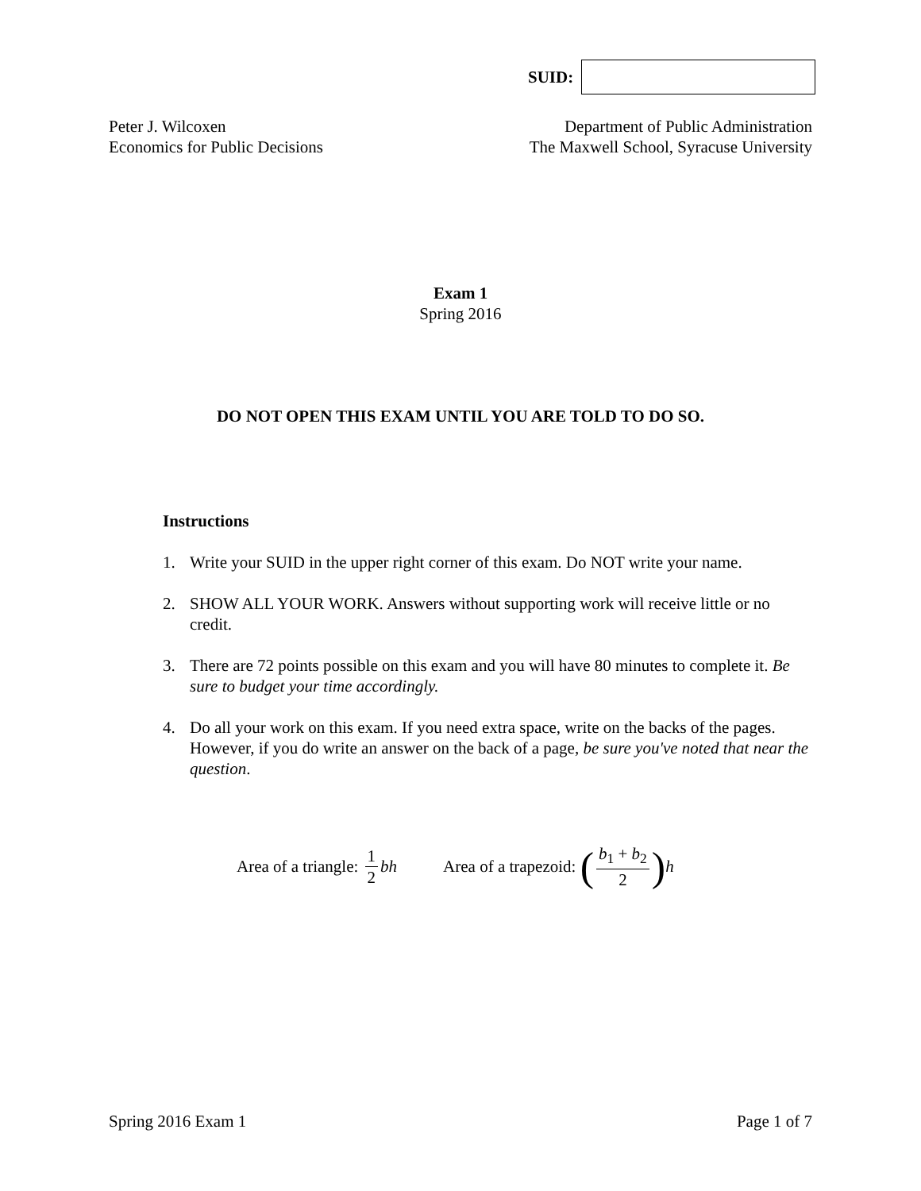SUID:
Peter J. Wilcoxen
Economics for Public Decisions
Department of Public Administration
The Maxwell School, Syracuse University
Exam 1
Spring 2016
DO NOT OPEN THIS EXAM UNTIL YOU ARE TOLD TO DO SO.
Instructions
1. Write your SUID in the upper right corner of this exam. Do NOT write your name.
2. SHOW ALL YOUR WORK. Answers without supporting work will receive little or no credit.
3. There are 72 points possible on this exam and you will have 80 minutes to complete it. Be sure to budget your time accordingly.
4. Do all your work on this exam. If you need extra space, write on the backs of the pages. However, if you do write an answer on the back of a page, be sure you've noted that near the question.
Area of a triangle: 1 2 bh Area of a trapezoid: (b<sub>1</sub> + b<sub>2</sub> 2) h
Spring 2016 Exam 1 Page 1 of 7